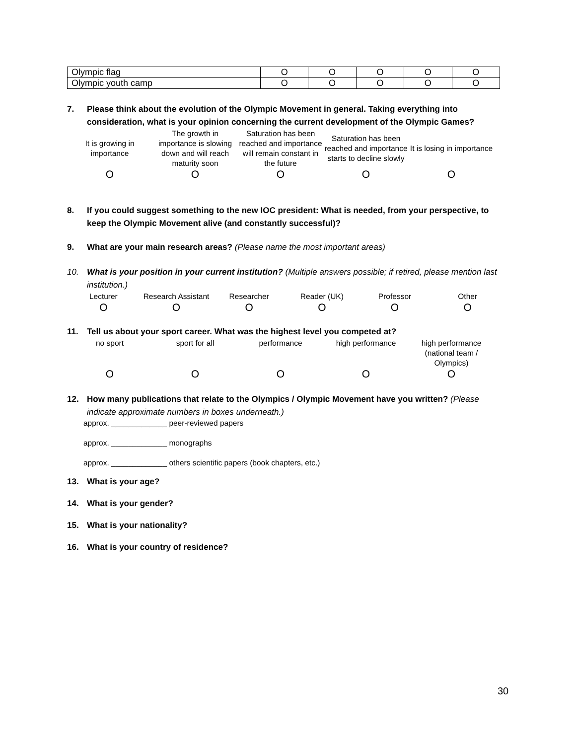| Olympic flag | O | O | O | O | O |
| Olympic youth camp | O | O | O | O | O |
7. Please think about the evolution of the Olympic Movement in general. Taking everything into consideration, what is your opinion concerning the current development of the Olympic Games?
It is growing in importance
The growth in importance is slowing down and will reach maturity soon
Saturation has been reached and importance will remain constant in the future
Saturation has been reached and importance starts to decline slowly
It is losing in importance
O O O O O
8. If you could suggest something to the new IOC president: What is needed, from your perspective, to keep the Olympic Movement alive (and constantly successful)?
9. What are your main research areas? (Please name the most important areas)
10. What is your position in your current institution? (Multiple answers possible; if retired, please mention last institution.)
Lecturer Research Assistant Researcher Reader (UK) Professor Other
O O O O O O
11. Tell us about your sport career. What was the highest level you competed at?
no sport sport for all performance high performance high performance (national team / Olympics)
O O O O O
12. How many publications that relate to the Olympics / Olympic Movement have you written? (Please indicate approximate numbers in boxes underneath.)
approx. _____________ peer-reviewed papers
approx. _____________ monographs
approx. _____________ others scientific papers (book chapters, etc.)
13. What is your age?
14. What is your gender?
15. What is your nationality?
16. What is your country of residence?
30